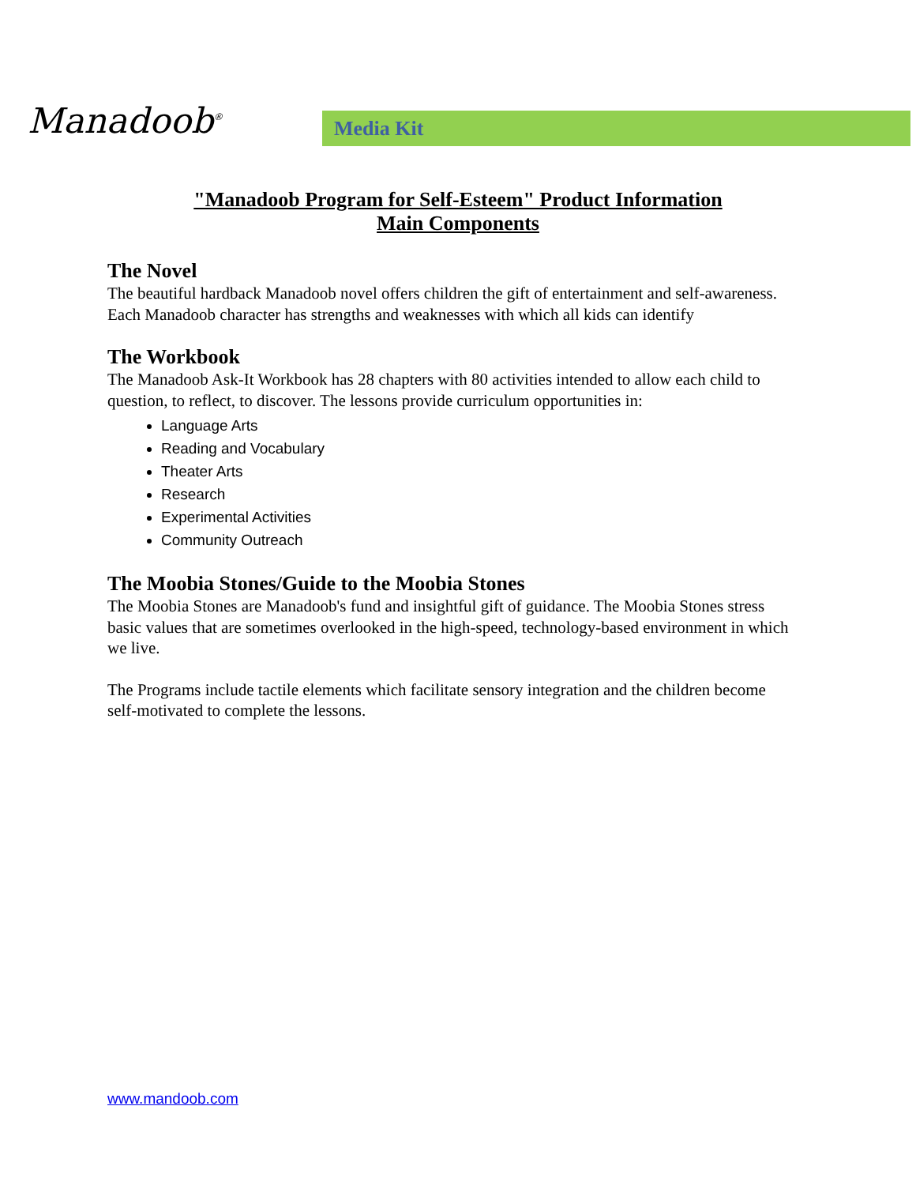Manadoob<sup>®</sup>
Media Kit
"Manadoob Program for Self-Esteem" Product Information
Main Components
The Novel
The beautiful hardback Manadoob novel offers children the gift of entertainment and self-awareness. Each Manadoob character has strengths and weaknesses with which all kids can identify
The Workbook
The Manadoob Ask-It Workbook has 28 chapters with 80 activities intended to allow each child to question, to reflect, to discover. The lessons provide curriculum opportunities in:
Language Arts
Reading and Vocabulary
Theater Arts
Research
Experimental Activities
Community Outreach
The Moobia Stones/Guide to the Moobia Stones
The Moobia Stones are Manadoob's fund and insightful gift of guidance. The Moobia Stones stress basic values that are sometimes overlooked in the high-speed, technology-based environment in which we live.
The Programs include tactile elements which facilitate sensory integration and the children become self-motivated to complete the lessons.
www.mandoob.com